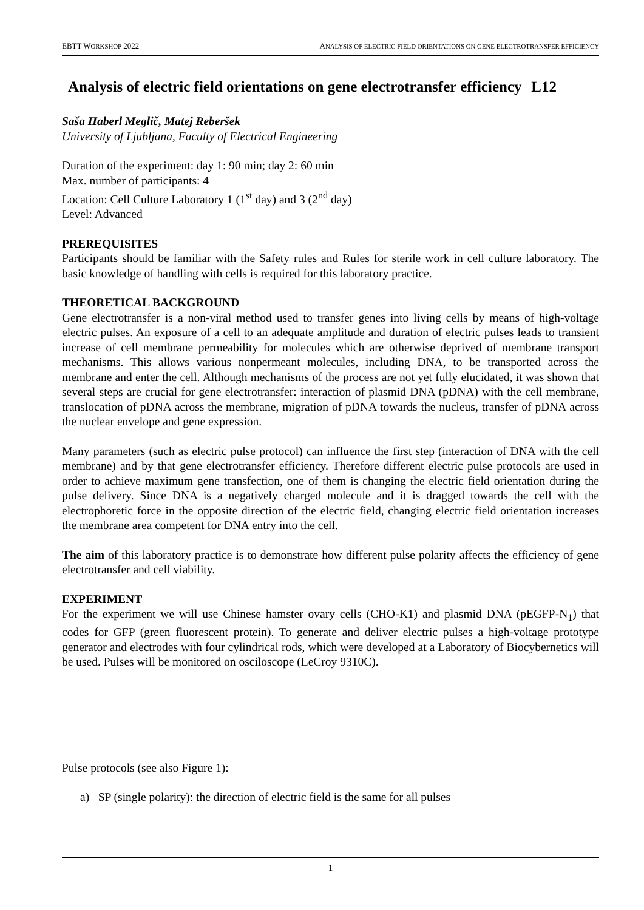EBTT WORKSHOP 2022 ANALYSIS OF ELECTRIC FIELD ORIENTATIONS ON GENE ELECTROTRANSFER EFFICIENCY
Analysis of electric field orientations on gene electrotransfer efficiency L12
Saša Haberl Meglič, Matej Reberšek
University of Ljubljana, Faculty of Electrical Engineering
Duration of the experiment: day 1: 90 min; day 2: 60 min
Max. number of participants: 4
Location: Cell Culture Laboratory 1 (1<sup>st</sup> day) and 3 (2<sup>nd</sup> day)
Level: Advanced
PREREQUISITES
Participants should be familiar with the Safety rules and Rules for sterile work in cell culture laboratory. The basic knowledge of handling with cells is required for this laboratory practice.
THEORETICAL BACKGROUND
Gene electrotransfer is a non-viral method used to transfer genes into living cells by means of high-voltage electric pulses. An exposure of a cell to an adequate amplitude and duration of electric pulses leads to transient increase of cell membrane permeability for molecules which are otherwise deprived of membrane transport mechanisms. This allows various nonpermeant molecules, including DNA, to be transported across the membrane and enter the cell. Although mechanisms of the process are not yet fully elucidated, it was shown that several steps are crucial for gene electrotransfer: interaction of plasmid DNA (pDNA) with the cell membrane, translocation of pDNA across the membrane, migration of pDNA towards the nucleus, transfer of pDNA across the nuclear envelope and gene expression.
Many parameters (such as electric pulse protocol) can influence the first step (interaction of DNA with the cell membrane) and by that gene electrotransfer efficiency. Therefore different electric pulse protocols are used in order to achieve maximum gene transfection, one of them is changing the electric field orientation during the pulse delivery. Since DNA is a negatively charged molecule and it is dragged towards the cell with the electrophoretic force in the opposite direction of the electric field, changing electric field orientation increases the membrane area competent for DNA entry into the cell.
The aim of this laboratory practice is to demonstrate how different pulse polarity affects the efficiency of gene electrotransfer and cell viability.
EXPERIMENT
For the experiment we will use Chinese hamster ovary cells (CHO-K1) and plasmid DNA (pEGFP-N<sub>1</sub>) that codes for GFP (green fluorescent protein). To generate and deliver electric pulses a high-voltage prototype generator and electrodes with four cylindrical rods, which were developed at a Laboratory of Biocybernetics will be used. Pulses will be monitored on osciloscope (LeCroy 9310C).
Pulse protocols (see also Figure 1):
a) SP (single polarity): the direction of electric field is the same for all pulses
1